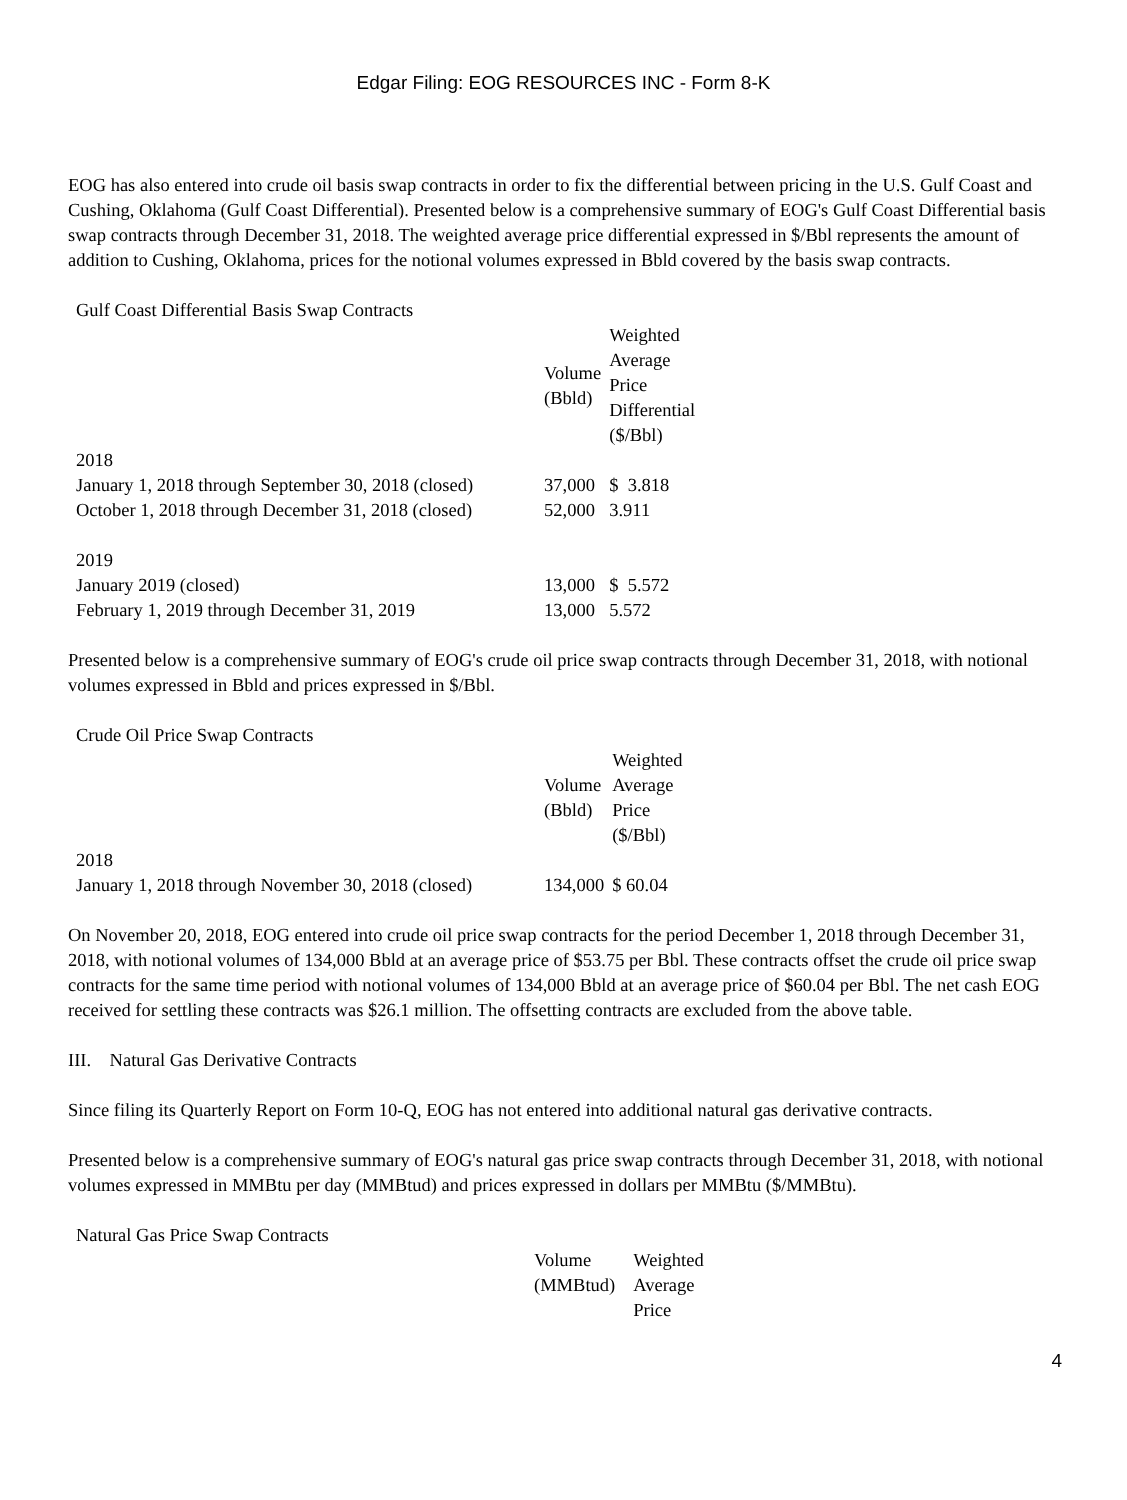Edgar Filing: EOG RESOURCES INC - Form 8-K
EOG has also entered into crude oil basis swap contracts in order to fix the differential between pricing in the U.S. Gulf Coast and Cushing, Oklahoma (Gulf Coast Differential). Presented below is a comprehensive summary of EOG's Gulf Coast Differential basis swap contracts through December 31, 2018. The weighted average price differential expressed in $/Bbl represents the amount of addition to Cushing, Oklahoma, prices for the notional volumes expressed in Bbld covered by the basis swap contracts.
| Gulf Coast Differential Basis Swap Contracts | | |
| | Volume (Bbld) | Weighted Average Price Differential ($/Bbl) |
| 2018 | | |
| January 1, 2018 through September 30, 2018 (closed) | 37,000 | $ 3.818 |
| October 1, 2018 through December 31, 2018 (closed) | 52,000 | 3.911 |
| 2019 | | |
| January 2019 (closed) | 13,000 | $ 5.572 |
| February 1, 2019 through December 31, 2019 | 13,000 | 5.572 |
Presented below is a comprehensive summary of EOG's crude oil price swap contracts through December 31, 2018, with notional volumes expressed in Bbld and prices expressed in $/Bbl.
| Crude Oil Price Swap Contracts | | |
| | Volume (Bbld) | Weighted Average Price ($/Bbl) |
| 2018 | | |
| January 1, 2018 through November 30, 2018 (closed) | 134,000 | $ 60.04 |
On November 20, 2018, EOG entered into crude oil price swap contracts for the period December 1, 2018 through December 31, 2018, with notional volumes of 134,000 Bbld at an average price of $53.75 per Bbl. These contracts offset the crude oil price swap contracts for the same time period with notional volumes of 134,000 Bbld at an average price of $60.04 per Bbl. The net cash EOG received for settling these contracts was $26.1 million. The offsetting contracts are excluded from the above table.
III. Natural Gas Derivative Contracts
Since filing its Quarterly Report on Form 10-Q, EOG has not entered into additional natural gas derivative contracts.
Presented below is a comprehensive summary of EOG's natural gas price swap contracts through December 31, 2018, with notional volumes expressed in MMBtu per day (MMBtud) and prices expressed in dollars per MMBtu ($/MMBtu).
| Natural Gas Price Swap Contracts | | |
| | Volume (MMBtud) | Weighted Average Price |
4